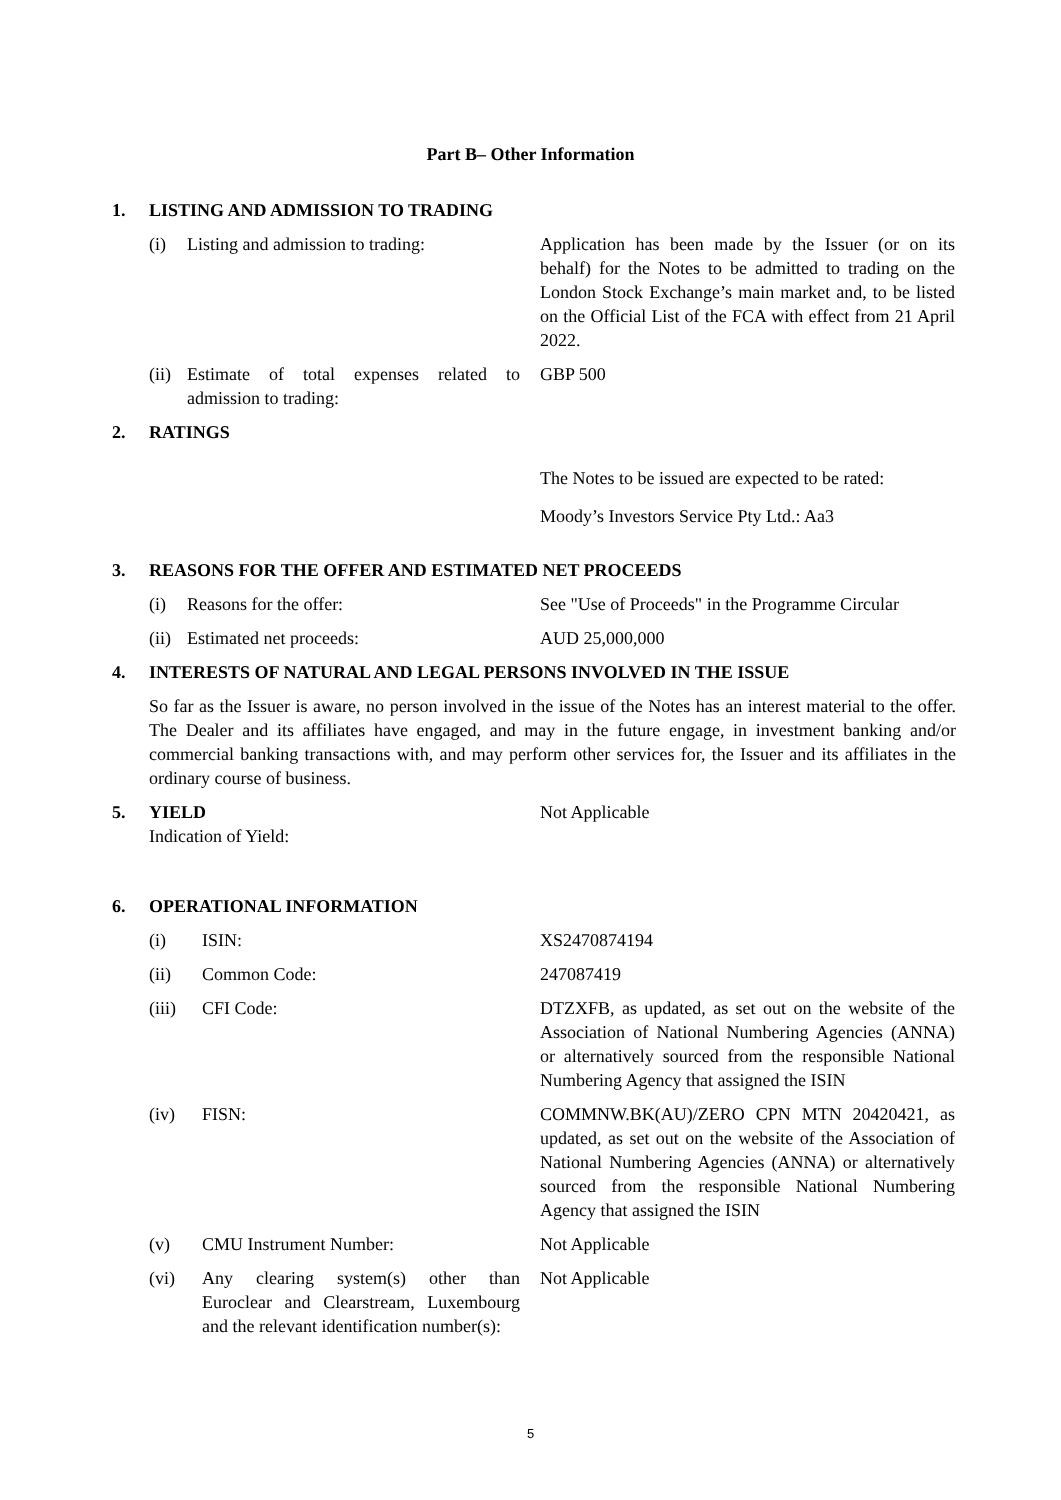Part B– Other Information
1. LISTING AND ADMISSION TO TRADING
(i) Listing and admission to trading:
Application has been made by the Issuer (or on its behalf) for the Notes to be admitted to trading on the London Stock Exchange’s main market and, to be listed on the Official List of the FCA with effect from 21 April 2022.
(ii) Estimate of total expenses related to admission to trading:
GBP 500
2. RATINGS
The Notes to be issued are expected to be rated:
Moody’s Investors Service Pty Ltd.: Aa3
3. REASONS FOR THE OFFER AND ESTIMATED NET PROCEEDS
(i) Reasons for the offer: See "Use of Proceeds" in the Programme Circular
(ii) Estimated net proceeds: AUD 25,000,000
4. INTERESTS OF NATURAL AND LEGAL PERSONS INVOLVED IN THE ISSUE
So far as the Issuer is aware, no person involved in the issue of the Notes has an interest material to the offer. The Dealer and its affiliates have engaged, and may in the future engage, in investment banking and/or commercial banking transactions with, and may perform other services for, the Issuer and its affiliates in the ordinary course of business.
5. YIELD
Indication of Yield:
Not Applicable
6. OPERATIONAL INFORMATION
(i) ISIN: XS2470874194
(ii) Common Code: 247087419
(iii) CFI Code: DTZXFB, as updated, as set out on the website of the Association of National Numbering Agencies (ANNA) or alternatively sourced from the responsible National Numbering Agency that assigned the ISIN
(iv) FISN: COMMNW.BK(AU)/ZERO CPN MTN 20420421, as updated, as set out on the website of the Association of National Numbering Agencies (ANNA) or alternatively sourced from the responsible National Numbering Agency that assigned the ISIN
(v) CMU Instrument Number: Not Applicable
(vi) Any clearing system(s) other than Euroclear and Clearstream, Luxembourg and the relevant identification number(s):
Not Applicable
5